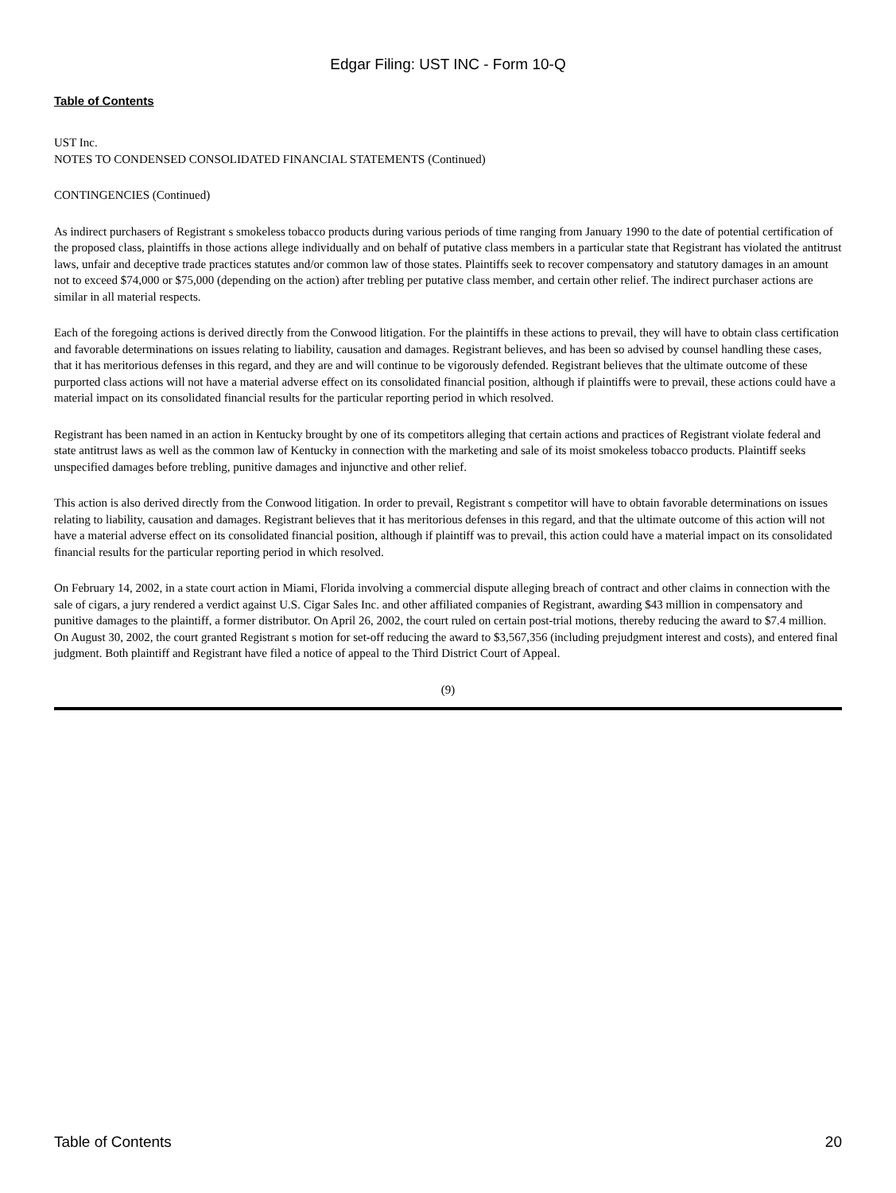Edgar Filing: UST INC - Form 10-Q
Table of Contents
UST Inc.
NOTES TO CONDENSED CONSOLIDATED FINANCIAL STATEMENTS (Continued)
CONTINGENCIES (Continued)
As indirect purchasers of Registrant s smokeless tobacco products during various periods of time ranging from January 1990 to the date of potential certification of the proposed class, plaintiffs in those actions allege individually and on behalf of putative class members in a particular state that Registrant has violated the antitrust laws, unfair and deceptive trade practices statutes and/or common law of those states. Plaintiffs seek to recover compensatory and statutory damages in an amount not to exceed $74,000 or $75,000 (depending on the action) after trebling per putative class member, and certain other relief. The indirect purchaser actions are similar in all material respects.
Each of the foregoing actions is derived directly from the Conwood litigation. For the plaintiffs in these actions to prevail, they will have to obtain class certification and favorable determinations on issues relating to liability, causation and damages. Registrant believes, and has been so advised by counsel handling these cases, that it has meritorious defenses in this regard, and they are and will continue to be vigorously defended. Registrant believes that the ultimate outcome of these purported class actions will not have a material adverse effect on its consolidated financial position, although if plaintiffs were to prevail, these actions could have a material impact on its consolidated financial results for the particular reporting period in which resolved.
Registrant has been named in an action in Kentucky brought by one of its competitors alleging that certain actions and practices of Registrant violate federal and state antitrust laws as well as the common law of Kentucky in connection with the marketing and sale of its moist smokeless tobacco products. Plaintiff seeks unspecified damages before trebling, punitive damages and injunctive and other relief.
This action is also derived directly from the Conwood litigation. In order to prevail, Registrant s competitor will have to obtain favorable determinations on issues relating to liability, causation and damages. Registrant believes that it has meritorious defenses in this regard, and that the ultimate outcome of this action will not have a material adverse effect on its consolidated financial position, although if plaintiff was to prevail, this action could have a material impact on its consolidated financial results for the particular reporting period in which resolved.
On February 14, 2002, in a state court action in Miami, Florida involving a commercial dispute alleging breach of contract and other claims in connection with the sale of cigars, a jury rendered a verdict against U.S. Cigar Sales Inc. and other affiliated companies of Registrant, awarding $43 million in compensatory and punitive damages to the plaintiff, a former distributor. On April 26, 2002, the court ruled on certain post-trial motions, thereby reducing the award to $7.4 million. On August 30, 2002, the court granted Registrant s motion for set-off reducing the award to $3,567,356 (including prejudgment interest and costs), and entered final judgment. Both plaintiff and Registrant have filed a notice of appeal to the Third District Court of Appeal.
(9)
Table of Contents 20